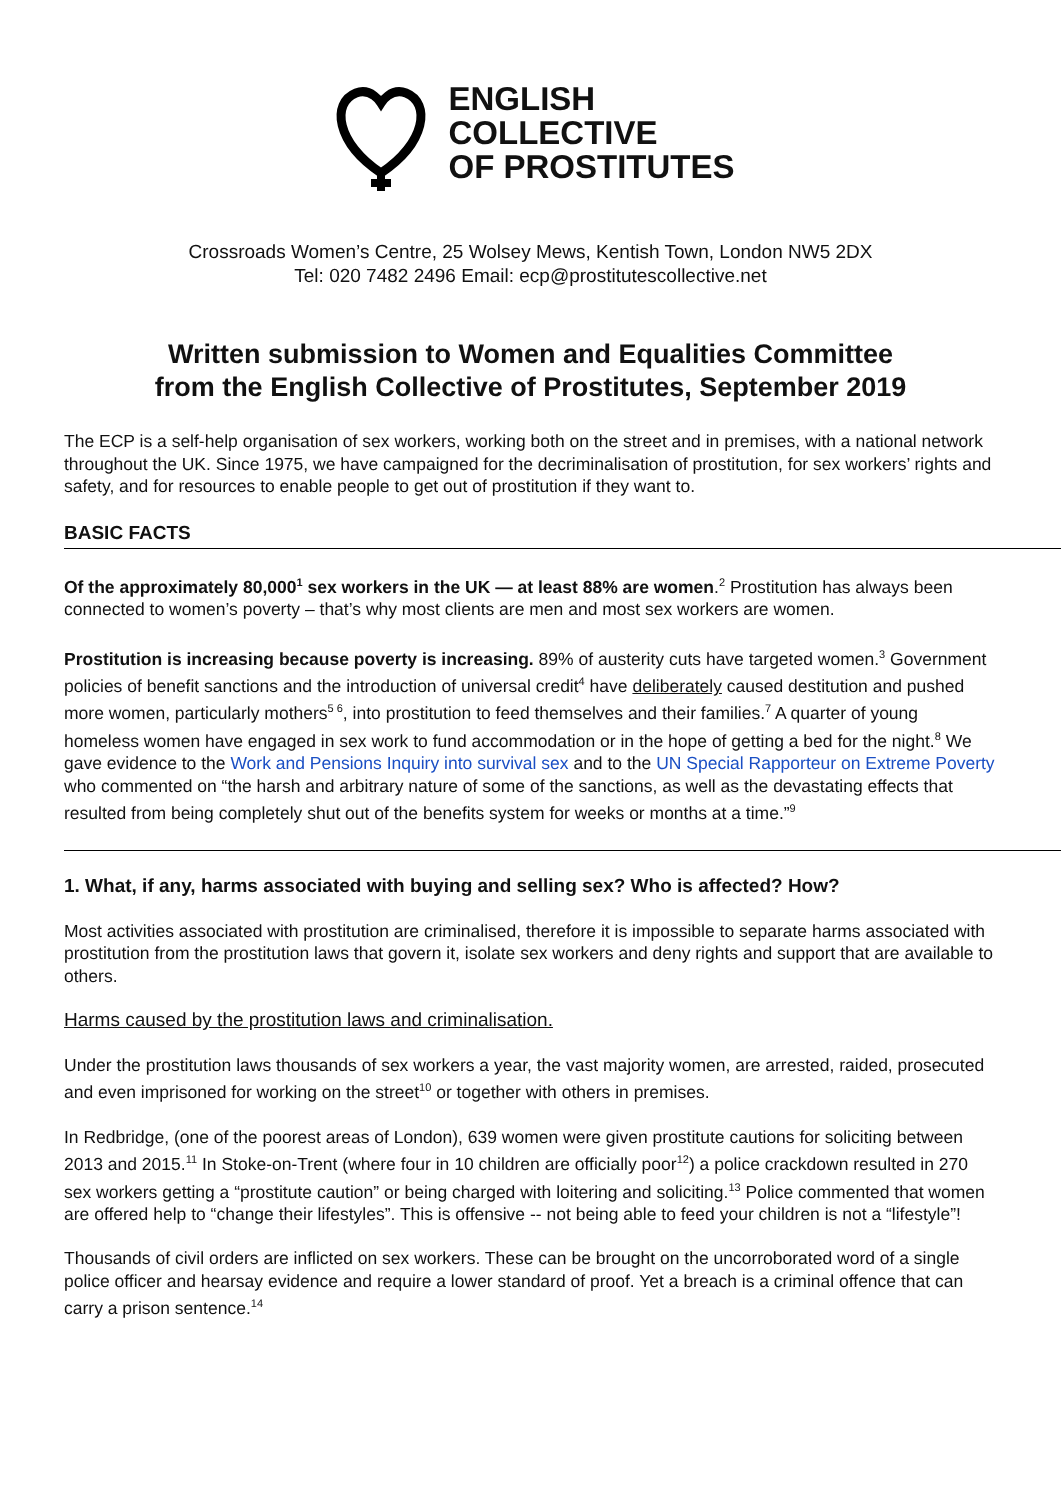ENGLISH
COLLECTIVE
OF PROSTITUTES
Crossroads Women’s Centre, 25 Wolsey Mews, Kentish Town, London NW5 2DX
Tel: 020 7482 2496 Email: ecp@prostitutescollective.net
Written submission to Women and Equalities Committee
from the English Collective of Prostitutes, September 2019
The ECP is a self-help organisation of sex workers, working both on the street and in premises, with a national network throughout the UK. Since 1975, we have campaigned for the decriminalisation of prostitution, for sex workers’ rights and safety, and for resources to enable people to get out of prostitution if they want to.
BASIC FACTS
Of the approximately 80,000<sup>1</sup> sex workers in the UK — at least 88% are women.<sup>2</sup> Prostitution has always been connected to women’s poverty – that’s why most clients are men and most sex workers are women.
Prostitution is increasing because poverty is increasing. 89% of austerity cuts have targeted women.<sup>3</sup> Government policies of benefit sanctions and the introduction of universal credit<sup>4</sup> have deliberately caused destitution and pushed more women, particularly mothers<sup>5 6</sup>, into prostitution to feed themselves and their families.<sup>7</sup> A quarter of young homeless women have engaged in sex work to fund accommodation or in the hope of getting a bed for the night.<sup>8</sup> We gave evidence to the Work and Pensions Inquiry into survival sex and to the UN Special Rapporteur on Extreme Poverty who commented on “the harsh and arbitrary nature of some of the sanctions, as well as the devastating effects that resulted from being completely shut out of the benefits system for weeks or months at a time.”<sup>9</sup>
1. What, if any, harms associated with buying and selling sex? Who is affected? How?
Most activities associated with prostitution are criminalised, therefore it is impossible to separate harms associated with prostitution from the prostitution laws that govern it, isolate sex workers and deny rights and support that are available to others.
Harms caused by the prostitution laws and criminalisation.
Under the prostitution laws thousands of sex workers a year, the vast majority women, are arrested, raided, prosecuted and even imprisoned for working on the street<sup>10</sup> or together with others in premises.
In Redbridge, (one of the poorest areas of London), 639 women were given prostitute cautions for soliciting between 2013 and 2015.<sup>11</sup> In Stoke-on-Trent (where four in 10 children are officially poor<sup>12</sup>) a police crackdown resulted in 270 sex workers getting a “prostitute caution” or being charged with loitering and soliciting.<sup>13</sup> Police commented that women are offered help to “change their lifestyles”. This is offensive -- not being able to feed your children is not a “lifestyle”!
Thousands of civil orders are inflicted on sex workers. These can be brought on the uncorroborated word of a single police officer and hearsay evidence and require a lower standard of proof. Yet a breach is a criminal offence that can carry a prison sentence.<sup>14</sup>